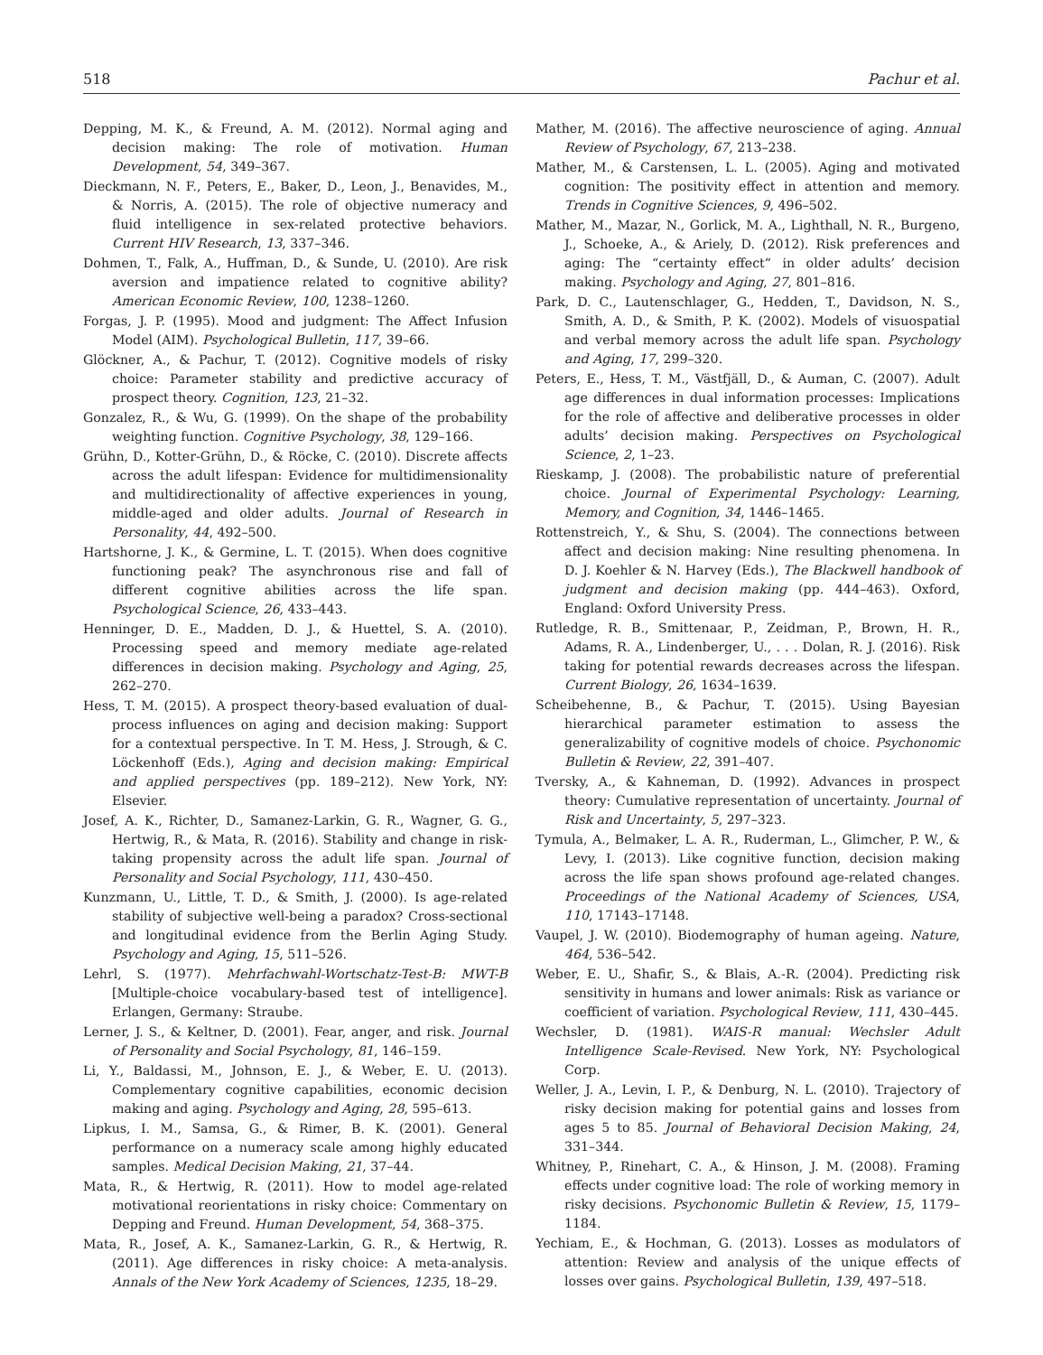518 Pachur et al.
Depping, M. K., & Freund, A. M. (2012). Normal aging and decision making: The role of motivation. Human Development, 54, 349–367.
Dieckmann, N. F., Peters, E., Baker, D., Leon, J., Benavides, M., & Norris, A. (2015). The role of objective numeracy and fluid intelligence in sex-related protective behaviors. Current HIV Research, 13, 337–346.
Dohmen, T., Falk, A., Huffman, D., & Sunde, U. (2010). Are risk aversion and impatience related to cognitive ability? American Economic Review, 100, 1238–1260.
Forgas, J. P. (1995). Mood and judgment: The Affect Infusion Model (AIM). Psychological Bulletin, 117, 39–66.
Glöckner, A., & Pachur, T. (2012). Cognitive models of risky choice: Parameter stability and predictive accuracy of prospect theory. Cognition, 123, 21–32.
Gonzalez, R., & Wu, G. (1999). On the shape of the probability weighting function. Cognitive Psychology, 38, 129–166.
Grühn, D., Kotter-Grühn, D., & Röcke, C. (2010). Discrete affects across the adult lifespan: Evidence for multidimensionality and multidirectionality of affective experiences in young, middle-aged and older adults. Journal of Research in Personality, 44, 492–500.
Hartshorne, J. K., & Germine, L. T. (2015). When does cognitive functioning peak? The asynchronous rise and fall of different cognitive abilities across the life span. Psychological Science, 26, 433–443.
Henninger, D. E., Madden, D. J., & Huettel, S. A. (2010). Processing speed and memory mediate age-related differences in decision making. Psychology and Aging, 25, 262–270.
Hess, T. M. (2015). A prospect theory-based evaluation of dual-process influences on aging and decision making: Support for a contextual perspective. In T. M. Hess, J. Strough, & C. Löckenhoff (Eds.), Aging and decision making: Empirical and applied perspectives (pp. 189–212). New York, NY: Elsevier.
Josef, A. K., Richter, D., Samanez-Larkin, G. R., Wagner, G. G., Hertwig, R., & Mata, R. (2016). Stability and change in risk-taking propensity across the adult life span. Journal of Personality and Social Psychology, 111, 430–450.
Kunzmann, U., Little, T. D., & Smith, J. (2000). Is age-related stability of subjective well-being a paradox? Cross-sectional and longitudinal evidence from the Berlin Aging Study. Psychology and Aging, 15, 511–526.
Lehrl, S. (1977). Mehrfachwahl-Wortschatz-Test-B: MWT-B [Multiple-choice vocabulary-based test of intelligence]. Erlangen, Germany: Straube.
Lerner, J. S., & Keltner, D. (2001). Fear, anger, and risk. Journal of Personality and Social Psychology, 81, 146–159.
Li, Y., Baldassi, M., Johnson, E. J., & Weber, E. U. (2013). Complementary cognitive capabilities, economic decision making and aging. Psychology and Aging, 28, 595–613.
Lipkus, I. M., Samsa, G., & Rimer, B. K. (2001). General performance on a numeracy scale among highly educated samples. Medical Decision Making, 21, 37–44.
Mata, R., & Hertwig, R. (2011). How to model age-related motivational reorientations in risky choice: Commentary on Depping and Freund. Human Development, 54, 368–375.
Mata, R., Josef, A. K., Samanez-Larkin, G. R., & Hertwig, R. (2011). Age differences in risky choice: A meta-analysis. Annals of the New York Academy of Sciences, 1235, 18–29.
Mather, M. (2016). The affective neuroscience of aging. Annual Review of Psychology, 67, 213–238.
Mather, M., & Carstensen, L. L. (2005). Aging and motivated cognition: The positivity effect in attention and memory. Trends in Cognitive Sciences, 9, 496–502.
Mather, M., Mazar, N., Gorlick, M. A., Lighthall, N. R., Burgeno, J., Schoeke, A., & Ariely, D. (2012). Risk preferences and aging: The “certainty effect” in older adults’ decision making. Psychology and Aging, 27, 801–816.
Park, D. C., Lautenschlager, G., Hedden, T., Davidson, N. S., Smith, A. D., & Smith, P. K. (2002). Models of visuospatial and verbal memory across the adult life span. Psychology and Aging, 17, 299–320.
Peters, E., Hess, T. M., Västfjäll, D., & Auman, C. (2007). Adult age differences in dual information processes: Implications for the role of affective and deliberative processes in older adults’ decision making. Perspectives on Psychological Science, 2, 1–23.
Rieskamp, J. (2008). The probabilistic nature of preferential choice. Journal of Experimental Psychology: Learning, Memory, and Cognition, 34, 1446–1465.
Rottenstreich, Y., & Shu, S. (2004). The connections between affect and decision making: Nine resulting phenomena. In D. J. Koehler & N. Harvey (Eds.), The Blackwell handbook of judgment and decision making (pp. 444–463). Oxford, England: Oxford University Press.
Rutledge, R. B., Smittenaar, P., Zeidman, P., Brown, H. R., Adams, R. A., Lindenberger, U., . . . Dolan, R. J. (2016). Risk taking for potential rewards decreases across the lifespan. Current Biology, 26, 1634–1639.
Scheibehenne, B., & Pachur, T. (2015). Using Bayesian hierarchical parameter estimation to assess the generalizability of cognitive models of choice. Psychonomic Bulletin & Review, 22, 391–407.
Tversky, A., & Kahneman, D. (1992). Advances in prospect theory: Cumulative representation of uncertainty. Journal of Risk and Uncertainty, 5, 297–323.
Tymula, A., Belmaker, L. A. R., Ruderman, L., Glimcher, P. W., & Levy, I. (2013). Like cognitive function, decision making across the life span shows profound age-related changes. Proceedings of the National Academy of Sciences, USA, 110, 17143–17148.
Vaupel, J. W. (2010). Biodemography of human ageing. Nature, 464, 536–542.
Weber, E. U., Shafir, S., & Blais, A.-R. (2004). Predicting risk sensitivity in humans and lower animals: Risk as variance or coefficient of variation. Psychological Review, 111, 430–445.
Wechsler, D. (1981). WAIS-R manual: Wechsler Adult Intelligence Scale-Revised. New York, NY: Psychological Corp.
Weller, J. A., Levin, I. P., & Denburg, N. L. (2010). Trajectory of risky decision making for potential gains and losses from ages 5 to 85. Journal of Behavioral Decision Making, 24, 331–344.
Whitney, P., Rinehart, C. A., & Hinson, J. M. (2008). Framing effects under cognitive load: The role of working memory in risky decisions. Psychonomic Bulletin & Review, 15, 1179–1184.
Yechiam, E., & Hochman, G. (2013). Losses as modulators of attention: Review and analysis of the unique effects of losses over gains. Psychological Bulletin, 139, 497–518.